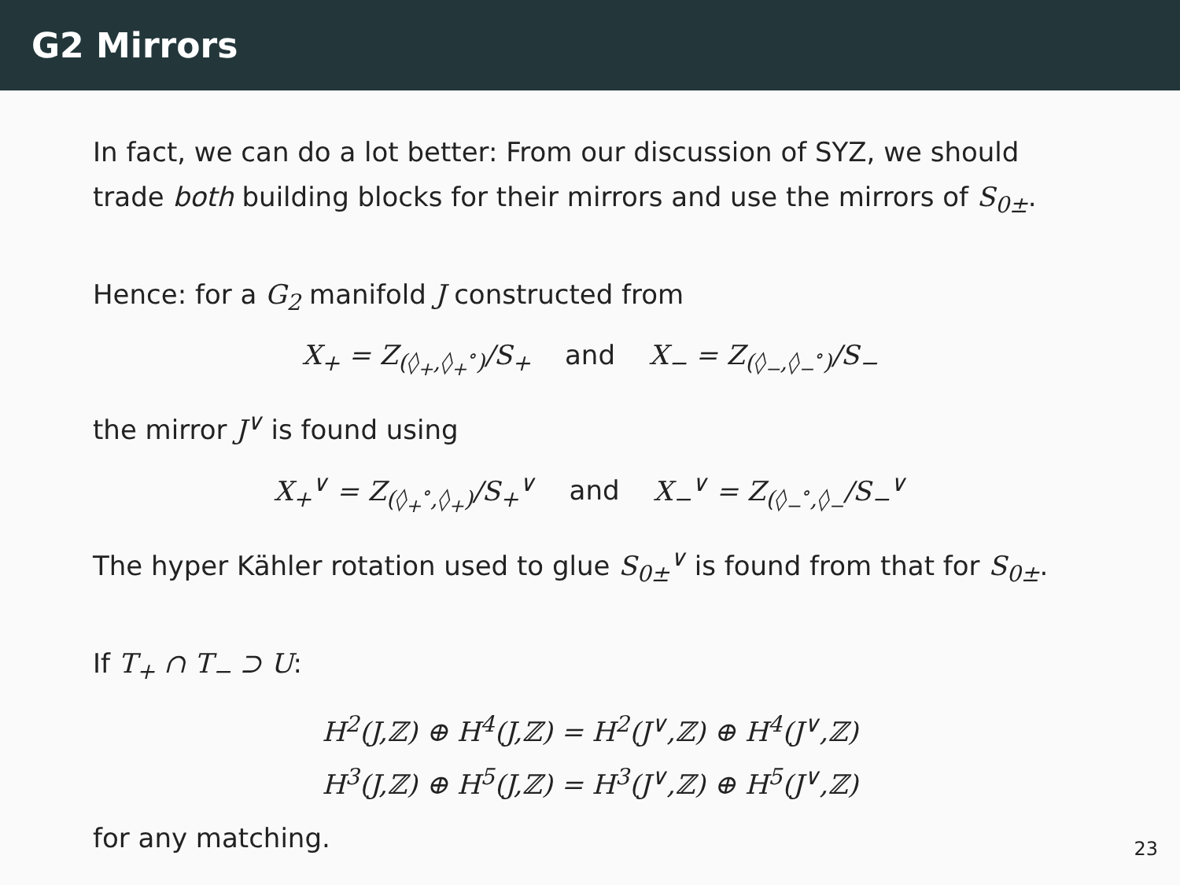G2 Mirrors
In fact, we can do a lot better: From our discussion of SYZ, we should trade both building blocks for their mirrors and use the mirrors of S<sub>0±</sub>.
Hence: for a G<sub>2</sub> manifold J constructed from
X<sub>+</sub> = Z<sub>(◊<sub>+</sub>,◊<sub>+</sub><sup>∘</sup>)</sub>/S<sub>+</sub> and X<sub>−</sub> = Z<sub>(◊<sub>−</sub>,◊<sub>−</sub><sup>∘</sup>)</sub>/S<sub>−</sub>
the mirror J<sup>∨</sup> is found using
X<sub>+</sub><sup>∨</sup> = Z<sub>(◊<sub>+</sub><sup>∘</sup>,◊<sub>+</sub>)</sub>/S<sub>+</sub><sup>∨</sup> and X<sub>−</sub><sup>∨</sup> = Z<sub>(◊<sub>−</sub><sup>∘</sup>,◊<sub>−</sub></sub>/S<sub>−</sub><sup>∨</sup>
The hyper Kähler rotation used to glue S<sub>0±</sub><sup>∨</sup> is found from that for S<sub>0±</sub>.
If T<sub>+</sub> ∩ T<sub>−</sub> ⊃ U:
H<sup>2</sup>(J,ℤ) ⊕ H<sup>4</sup>(J,ℤ) = H<sup>2</sup>(J<sup>∨</sup>,ℤ) ⊕ H<sup>4</sup>(J<sup>∨</sup>,ℤ)
H<sup>3</sup>(J,ℤ) ⊕ H<sup>5</sup>(J,ℤ) = H<sup>3</sup>(J<sup>∨</sup>,ℤ) ⊕ H<sup>5</sup>(J<sup>∨</sup>,ℤ)
for any matching.
23